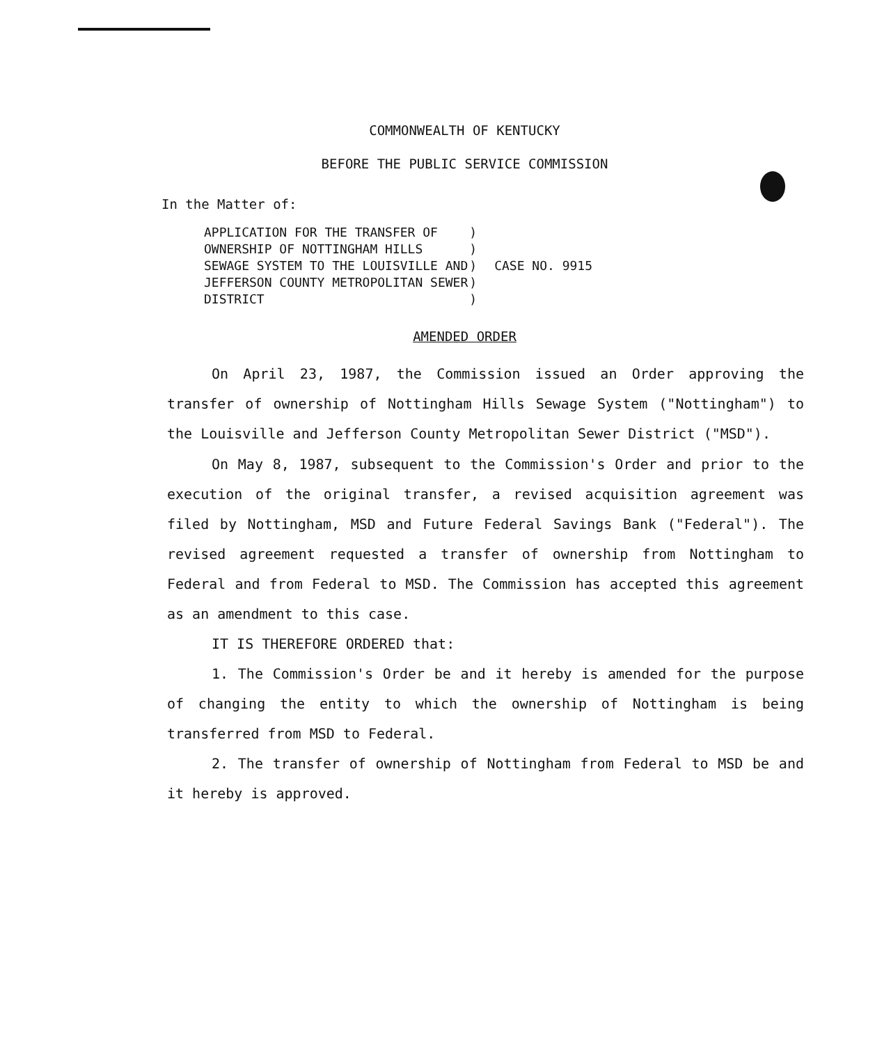COMMONWEALTH OF KENTUCKY
BEFORE THE PUBLIC SERVICE COMMISSION
In the Matter of:
| APPLICATION FOR THE TRANSFER OF | ) | |
| OWNERSHIP OF NOTTINGHAM HILLS | ) | |
| SEWAGE SYSTEM TO THE LOUISVILLE AND | ) | CASE NO. 9915 |
| JEFFERSON COUNTY METROPOLITAN SEWER | ) | |
| DISTRICT | ) | |
AMENDED ORDER
On April 23, 1987, the Commission issued an Order approving the transfer of ownership of Nottingham Hills Sewage System ("Nottingham") to the Louisville and Jefferson County Metropolitan Sewer District ("MSD").
On May 8, 1987, subsequent to the Commission's Order and prior to the execution of the original transfer, a revised acquisition agreement was filed by Nottingham, MSD and Future Federal Savings Bank ("Federal"). The revised agreement requested a transfer of ownership from Nottingham to Federal and from Federal to MSD. The Commission has accepted this agreement as an amendment to this case.
IT IS THEREFORE ORDERED that:
1. The Commission's Order be and it hereby is amended for the purpose of changing the entity to which the ownership of Nottingham is being transferred from MSD to Federal.
2. The transfer of ownership of Nottingham from Federal to MSD be and it hereby is approved.